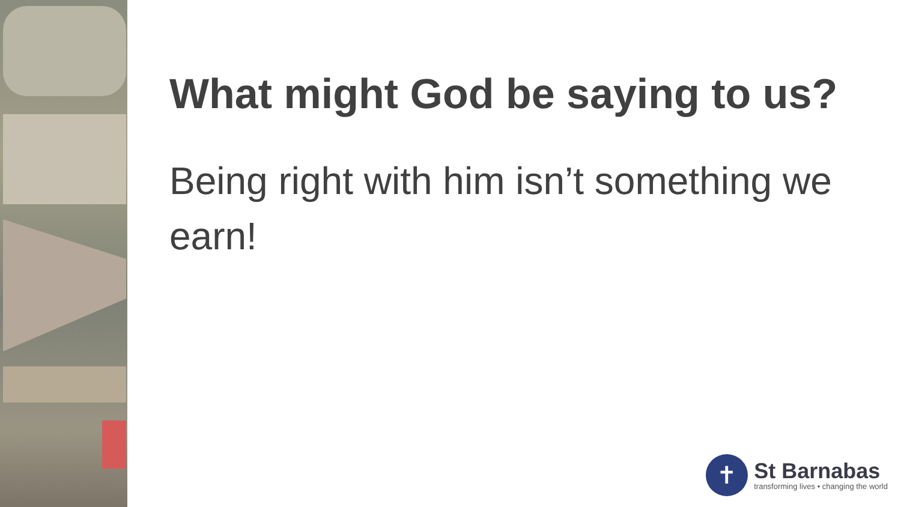What might God be saying to us?
Being right with him isn’t something we earn!
✝
St Barnabas
transforming lives • changing the world